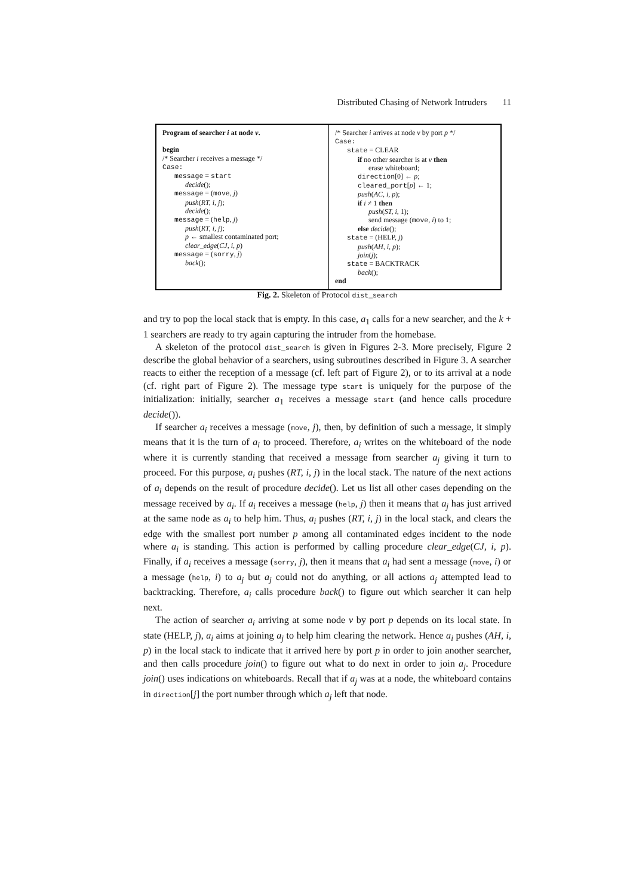Distributed Chasing of Network Intruders 11
Program of searcher i at node v.
begin
/* Searcher i receives a message */
Case:
message = start
decide();
message = (move, j)
push(RT, i, j);
decide();
message = (help, j)
push(RT, i, j);
p ← smallest contaminated port;
clear_edge(CJ, i, p)
message = (sorry, j)
back();
/* Searcher i arrives at node v by port p */
Case:
state = CLEAR
if no other searcher is at v then
erase whiteboard;
direction[0] ← p;
cleared_port[p] ← 1;
push(AC, i, p);
if i ≠ 1 then
push(ST, i, 1);
send message (move, i) to 1;
else decide();
state = (HELP, j)
push(AH, i, p);
join(j);
state = BACKTRACK
back();
end
Fig. 2. Skeleton of Protocol dist_search
and try to pop the local stack that is empty. In this case, a<sub>1</sub> calls for a new searcher, and the k + 1 searchers are ready to try again capturing the intruder from the homebase.
A skeleton of the protocol dist_search is given in Figures 2-3. More precisely, Figure 2 describe the global behavior of a searchers, using subroutines described in Figure 3. A searcher reacts to either the reception of a message (cf. left part of Figure 2), or to its arrival at a node (cf. right part of Figure 2). The message type start is uniquely for the purpose of the initialization: initially, searcher a<sub>1</sub> receives a message start (and hence calls procedure decide()).
If searcher a<sub>i</sub> receives a message (move, j), then, by definition of such a message, it simply means that it is the turn of a<sub>i</sub> to proceed. Therefore, a<sub>i</sub> writes on the whiteboard of the node where it is currently standing that received a message from searcher a<sub>j</sub> giving it turn to proceed. For this purpose, a<sub>i</sub> pushes (RT, i, j) in the local stack. The nature of the next actions of a<sub>i</sub> depends on the result of procedure decide(). Let us list all other cases depending on the message received by a<sub>i</sub>. If a<sub>i</sub> receives a message (help, j) then it means that a<sub>j</sub> has just arrived at the same node as a<sub>i</sub> to help him. Thus, a<sub>i</sub> pushes (RT, i, j) in the local stack, and clears the edge with the smallest port number p among all contaminated edges incident to the node where a<sub>i</sub> is standing. This action is performed by calling procedure clear_edge(CJ, i, p). Finally, if a<sub>i</sub> receives a message (sorry, j), then it means that a<sub>i</sub> had sent a message (move, i) or a message (help, i) to a<sub>j</sub> but a<sub>j</sub> could not do anything, or all actions a<sub>j</sub> attempted lead to backtracking. Therefore, a<sub>i</sub> calls procedure back() to figure out which searcher it can help next.
The action of searcher a<sub>i</sub> arriving at some node v by port p depends on its local state. In state (HELP, j), a<sub>i</sub> aims at joining a<sub>j</sub> to help him clearing the network. Hence a<sub>i</sub> pushes (AH, i, p) in the local stack to indicate that it arrived here by port p in order to join another searcher, and then calls procedure join() to figure out what to do next in order to join a<sub>j</sub>. Procedure join() uses indications on whiteboards. Recall that if a<sub>j</sub> was at a node, the whiteboard contains in direction[j] the port number through which a<sub>j</sub> left that node.